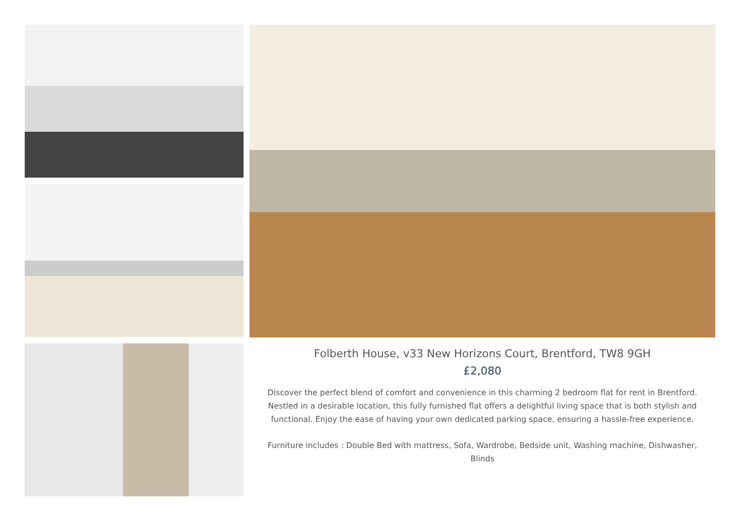Folberth House, v33 New Horizons Court, Brentford, TW8 9GH
£2,080
Discover the perfect blend of comfort and convenience in this charming 2 bedroom flat for rent in Brentford. Nestled in a desirable location, this fully furnished flat offers a delightful living space that is both stylish and functional. Enjoy the ease of having your own dedicated parking space, ensuring a hassle-free experience.
Furniture includes : Double Bed with mattress, Sofa, Wardrobe, Bedside unit, Washing machine, Dishwasher, Blinds